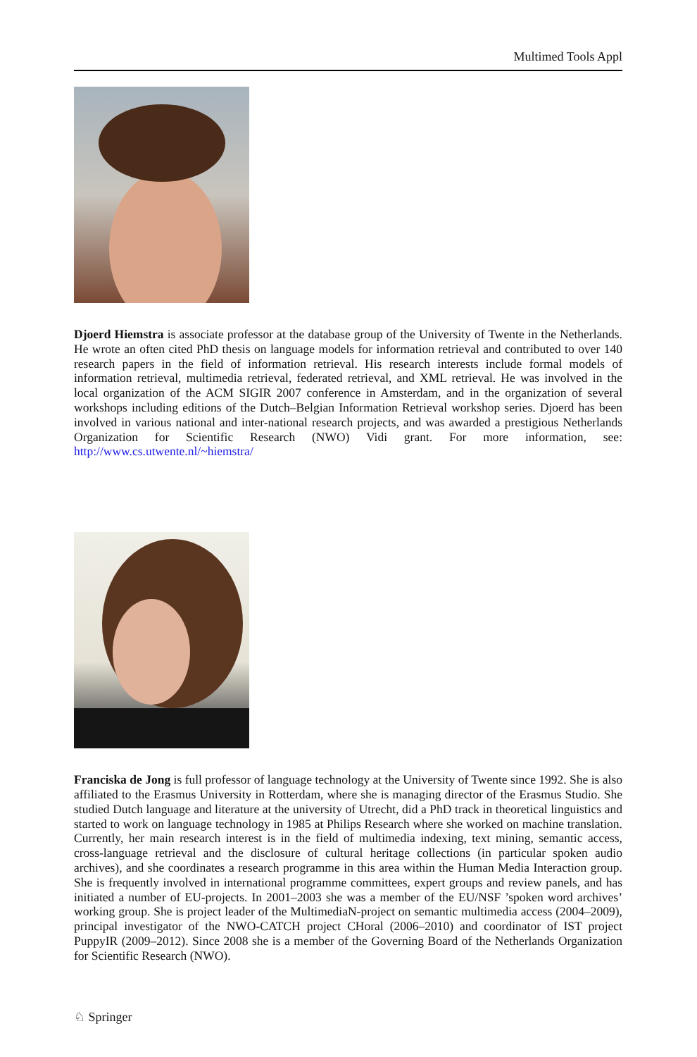Multimed Tools Appl
Djoerd Hiemstra is associate professor at the database group of the University of Twente in the Netherlands. He wrote an often cited PhD thesis on language models for information retrieval and contributed to over 140 research papers in the field of information retrieval. His research interests include formal models of information retrieval, multimedia retrieval, federated retrieval, and XML retrieval. He was involved in the local organization of the ACM SIGIR 2007 conference in Amsterdam, and in the organization of several workshops including editions of the Dutch–Belgian Information Retrieval workshop series. Djoerd has been involved in various national and inter-national research projects, and was awarded a prestigious Netherlands Organization for Scientific Research (NWO) Vidi grant. For more information, see: http://www.cs.utwente.nl/~hiemstra/
Franciska de Jong is full professor of language technology at the University of Twente since 1992. She is also affiliated to the Erasmus University in Rotterdam, where she is managing director of the Erasmus Studio. She studied Dutch language and literature at the university of Utrecht, did a PhD track in theoretical linguistics and started to work on language technology in 1985 at Philips Research where she worked on machine translation. Currently, her main research interest is in the field of multimedia indexing, text mining, semantic access, cross-language retrieval and the disclosure of cultural heritage collections (in particular spoken audio archives), and she coordinates a research programme in this area within the Human Media Interaction group. She is frequently involved in international programme committees, expert groups and review panels, and has initiated a number of EU-projects. In 2001–2003 she was a member of the EU/NSF ’spoken word archives’ working group. She is project leader of the MultimediaN-project on semantic multimedia access (2004–2009), principal investigator of the NWO-CATCH project CHoral (2006–2010) and coordinator of IST project PuppyIR (2009–2012). Since 2008 she is a member of the Governing Board of the Netherlands Organization for Scientific Research (NWO).
♘ Springer